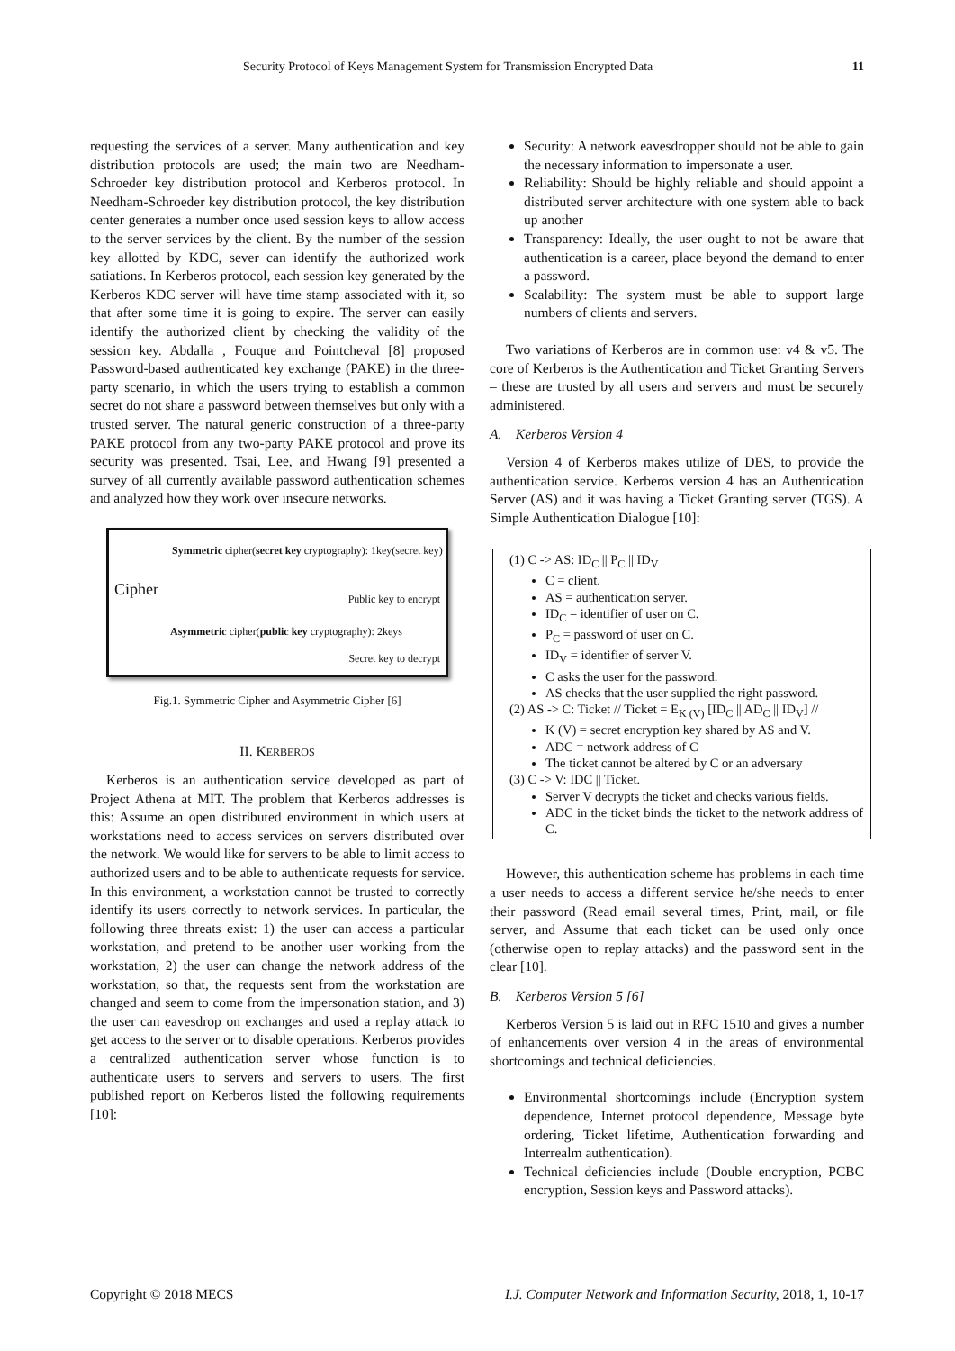Security Protocol of Keys Management System for Transmission Encrypted Data 11
requesting the services of a server. Many authentication and key distribution protocols are used; the main two are Needham-Schroeder key distribution protocol and Kerberos protocol. In Needham-Schroeder key distribution protocol, the key distribution center generates a number once used session keys to allow access to the server services by the client. By the number of the session key allotted by KDC, sever can identify the authorized work satiations. In Kerberos protocol, each session key generated by the Kerberos KDC server will have time stamp associated with it, so that after some time it is going to expire. The server can easily identify the authorized client by checking the validity of the session key. Abdalla , Fouque and Pointcheval [8] proposed Password-based authenticated key exchange (PAKE) in the three-party scenario, in which the users trying to establish a common secret do not share a password between themselves but only with a trusted server. The natural generic construction of a three-party PAKE protocol from any two-party PAKE protocol and prove its security was presented. Tsai, Lee, and Hwang [9] presented a survey of all currently available password authentication schemes and analyzed how they work over insecure networks.
Symmetric cipher(secret key cryptography): 1key(secret key)
Cipher Public key to encrypt
Asymmetric cipher(public key cryptography): 2keys
Secret key to decrypt
Fig.1. Symmetric Cipher and Asymmetric Cipher [6]
II. KERBEROS
Kerberos is an authentication service developed as part of Project Athena at MIT. The problem that Kerberos addresses is this: Assume an open distributed environment in which users at workstations need to access services on servers distributed over the network. We would like for servers to be able to limit access to authorized users and to be able to authenticate requests for service. In this environment, a workstation cannot be trusted to correctly identify its users correctly to network services. In particular, the following three threats exist: 1) the user can access a particular workstation, and pretend to be another user working from the workstation, 2) the user can change the network address of the workstation, so that, the requests sent from the workstation are changed and seem to come from the impersonation station, and 3) the user can eavesdrop on exchanges and used a replay attack to get access to the server or to disable operations. Kerberos provides a centralized authentication server whose function is to authenticate users to servers and servers to users. The first published report on Kerberos listed the following requirements [10]:
Security: A network eavesdropper should not be able to gain the necessary information to impersonate a user.
Reliability: Should be highly reliable and should appoint a distributed server architecture with one system able to back up another
Transparency: Ideally, the user ought to not be aware that authentication is a career, place beyond the demand to enter a password.
Scalability: The system must be able to support large numbers of clients and servers.
Two variations of Kerberos are in common use: v4 & v5. The core of Kerberos is the Authentication and Ticket Granting Servers – these are trusted by all users and servers and must be securely administered.
A. Kerberos Version 4
Version 4 of Kerberos makes utilize of DES, to provide the authentication service. Kerberos version 4 has an Authentication Server (AS) and it was having a Ticket Granting server (TGS). A Simple Authentication Dialogue [10]:
(1) C -> AS: ID<sub>C</sub> || P<sub>C</sub> || ID<sub>V</sub>
C = client.
AS = authentication server.
ID<sub>C</sub> = identifier of user on C.
P<sub>C</sub> = password of user on C.
ID<sub>V</sub> = identifier of server V.
C asks the user for the password.
AS checks that the user supplied the right password.
(2) AS -> C: Ticket // Ticket = E<sub>K (V)</sub> [ID<sub>C</sub> || AD<sub>C</sub> || ID<sub>V</sub>] //
K (V) = secret encryption key shared by AS and V.
ADC = network address of C
The ticket cannot be altered by C or an adversary
(3) C -> V: IDC || Ticket.
Server V decrypts the ticket and checks various fields.
ADC in the ticket binds the ticket to the network address of C.
However, this authentication scheme has problems in each time a user needs to access a different service he/she needs to enter their password (Read email several times, Print, mail, or file server, and Assume that each ticket can be used only once (otherwise open to replay attacks) and the password sent in the clear [10].
B. Kerberos Version 5 [6]
Kerberos Version 5 is laid out in RFC 1510 and gives a number of enhancements over version 4 in the areas of environmental shortcomings and technical deficiencies.
Environmental shortcomings include (Encryption system dependence, Internet protocol dependence, Message byte ordering, Ticket lifetime, Authentication forwarding and Interrealm authentication).
Technical deficiencies include (Double encryption, PCBC encryption, Session keys and Password attacks).
Copyright © 2018 MECS I.J. Computer Network and Information Security, 2018, 1, 10-17